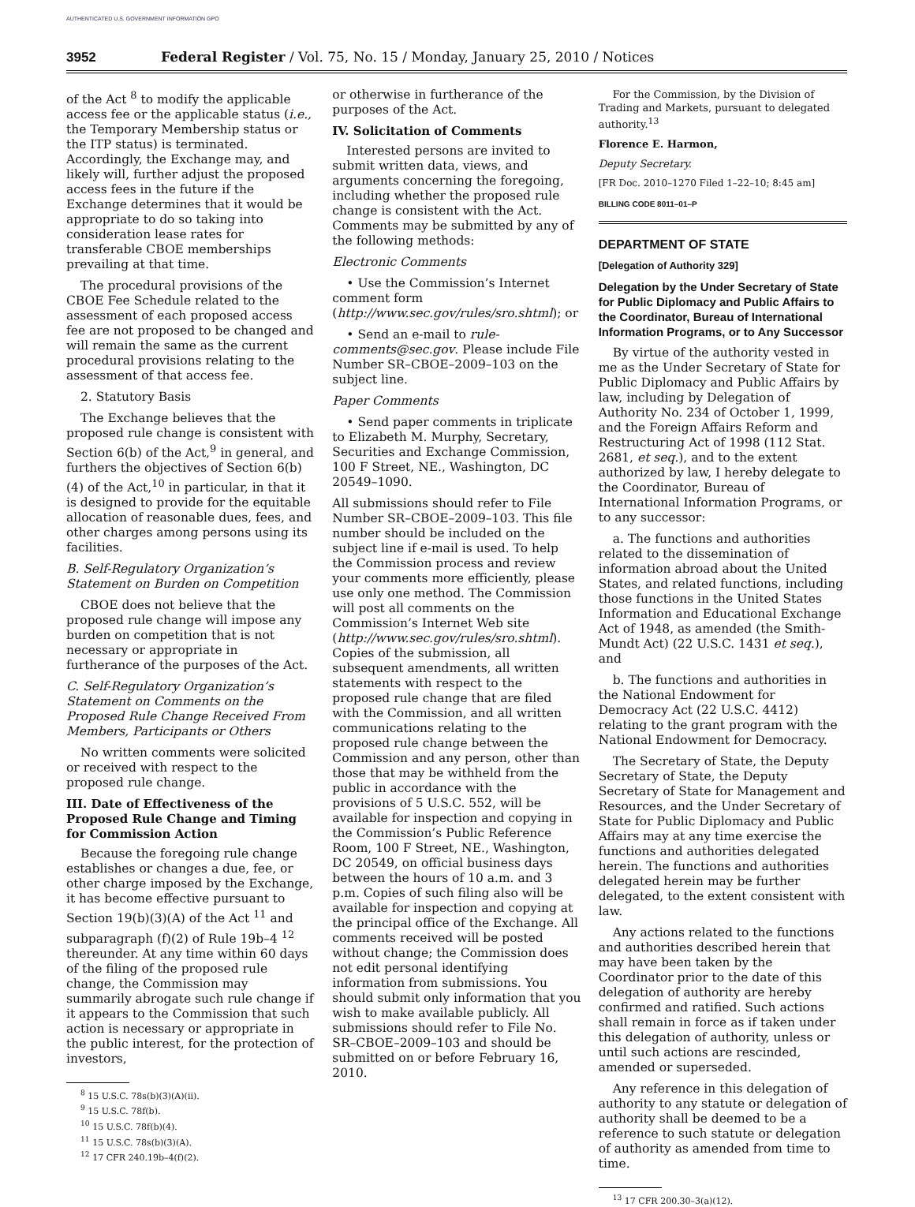AUTHENTICATED U.S. GOVERNMENT INFORMATION GPO
3952 Federal Register / Vol. 75, No. 15 / Monday, January 25, 2010 / Notices
of the Act <sup>8</sup> to modify the applicable access fee or the applicable status (i.e., the Temporary Membership status or the ITP status) is terminated. Accordingly, the Exchange may, and likely will, further adjust the proposed access fees in the future if the Exchange determines that it would be appropriate to do so taking into consideration lease rates for transferable CBOE memberships prevailing at that time.
The procedural provisions of the CBOE Fee Schedule related to the assessment of each proposed access fee are not proposed to be changed and will remain the same as the current procedural provisions relating to the assessment of that access fee.
2. Statutory Basis
The Exchange believes that the proposed rule change is consistent with Section 6(b) of the Act,<sup>9</sup> in general, and furthers the objectives of Section 6(b)(4) of the Act,<sup>10</sup> in particular, in that it is designed to provide for the equitable allocation of reasonable dues, fees, and other charges among persons using its facilities.
B. Self-Regulatory Organization’s Statement on Burden on Competition
CBOE does not believe that the proposed rule change will impose any burden on competition that is not necessary or appropriate in furtherance of the purposes of the Act.
C. Self-Regulatory Organization’s Statement on Comments on the Proposed Rule Change Received From Members, Participants or Others
No written comments were solicited or received with respect to the proposed rule change.
III. Date of Effectiveness of the Proposed Rule Change and Timing for Commission Action
Because the foregoing rule change establishes or changes a due, fee, or other charge imposed by the Exchange, it has become effective pursuant to Section 19(b)(3)(A) of the Act <sup>11</sup> and subparagraph (f)(2) of Rule 19b–4 <sup>12</sup> thereunder. At any time within 60 days of the filing of the proposed rule change, the Commission may summarily abrogate such rule change if it appears to the Commission that such action is necessary or appropriate in the public interest, for the protection of investors,
<sup>8</sup> 15 U.S.C. 78s(b)(3)(A)(ii).
<sup>9</sup> 15 U.S.C. 78f(b).
<sup>10</sup> 15 U.S.C. 78f(b)(4).
<sup>11</sup> 15 U.S.C. 78s(b)(3)(A).
<sup>12</sup> 17 CFR 240.19b–4(f)(2).
or otherwise in furtherance of the purposes of the Act.
IV. Solicitation of Comments
Interested persons are invited to submit written data, views, and arguments concerning the foregoing, including whether the proposed rule change is consistent with the Act. Comments may be submitted by any of the following methods:
Electronic Comments
• Use the Commission’s Internet comment form (http://www.sec.gov/rules/sro.shtml); or
• Send an e-mail to rule-comments@sec.gov. Please include File Number SR–CBOE–2009–103 on the subject line.
Paper Comments
• Send paper comments in triplicate to Elizabeth M. Murphy, Secretary, Securities and Exchange Commission, 100 F Street, NE., Washington, DC 20549–1090.
All submissions should refer to File Number SR–CBOE–2009–103. This file number should be included on the subject line if e-mail is used. To help the Commission process and review your comments more efficiently, please use only one method. The Commission will post all comments on the Commission’s Internet Web site (http://www.sec.gov/rules/sro.shtml). Copies of the submission, all subsequent amendments, all written statements with respect to the proposed rule change that are filed with the Commission, and all written communications relating to the proposed rule change between the Commission and any person, other than those that may be withheld from the public in accordance with the provisions of 5 U.S.C. 552, will be available for inspection and copying in the Commission’s Public Reference Room, 100 F Street, NE., Washington, DC 20549, on official business days between the hours of 10 a.m. and 3 p.m. Copies of such filing also will be available for inspection and copying at the principal office of the Exchange. All comments received will be posted without change; the Commission does not edit personal identifying information from submissions. You should submit only information that you wish to make available publicly. All submissions should refer to File No. SR–CBOE–2009–103 and should be submitted on or before February 16, 2010.
For the Commission, by the Division of Trading and Markets, pursuant to delegated authority.<sup>13</sup>
Florence E. Harmon,
Deputy Secretary.
[FR Doc. 2010–1270 Filed 1–22–10; 8:45 am]
BILLING CODE 8011–01–P
DEPARTMENT OF STATE
[Delegation of Authority 329]
Delegation by the Under Secretary of State for Public Diplomacy and Public Affairs to the Coordinator, Bureau of International Information Programs, or to Any Successor
By virtue of the authority vested in me as the Under Secretary of State for Public Diplomacy and Public Affairs by law, including by Delegation of Authority No. 234 of October 1, 1999, and the Foreign Affairs Reform and Restructuring Act of 1998 (112 Stat. 2681, et seq.), and to the extent authorized by law, I hereby delegate to the Coordinator, Bureau of International Information Programs, or to any successor:
a. The functions and authorities related to the dissemination of information abroad about the United States, and related functions, including those functions in the United States Information and Educational Exchange Act of 1948, as amended (the Smith-Mundt Act) (22 U.S.C. 1431 et seq.), and
b. The functions and authorities in the National Endowment for Democracy Act (22 U.S.C. 4412) relating to the grant program with the National Endowment for Democracy.
The Secretary of State, the Deputy Secretary of State, the Deputy Secretary of State for Management and Resources, and the Under Secretary of State for Public Diplomacy and Public Affairs may at any time exercise the functions and authorities delegated herein. The functions and authorities delegated herein may be further delegated, to the extent consistent with law.
Any actions related to the functions and authorities described herein that may have been taken by the Coordinator prior to the date of this delegation of authority are hereby confirmed and ratified. Such actions shall remain in force as if taken under this delegation of authority, unless or until such actions are rescinded, amended or superseded.
Any reference in this delegation of authority to any statute or delegation of authority shall be deemed to be a reference to such statute or delegation of authority as amended from time to time.
<sup>13</sup> 17 CFR 200.30–3(a)(12).